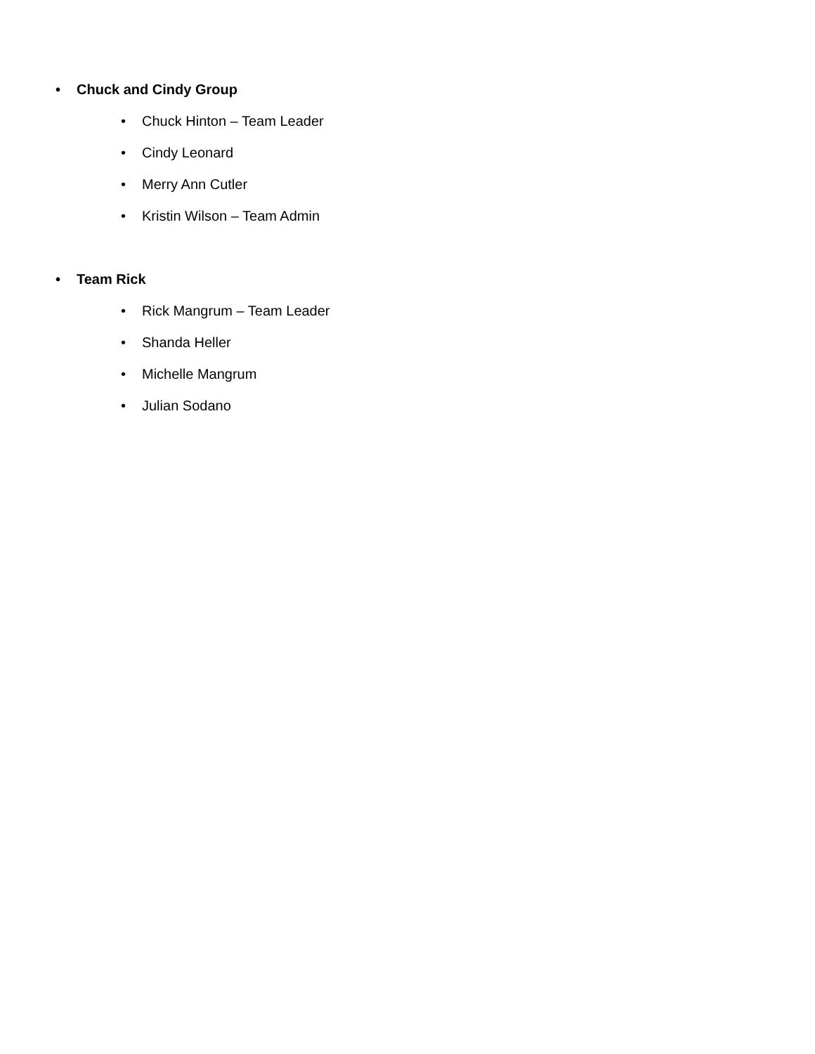• Chuck and Cindy Group
• Chuck Hinton – Team Leader
• Cindy Leonard
• Merry Ann Cutler
• Kristin Wilson – Team Admin
• Team Rick
• Rick Mangrum – Team Leader
• Shanda Heller
• Michelle Mangrum
• Julian Sodano